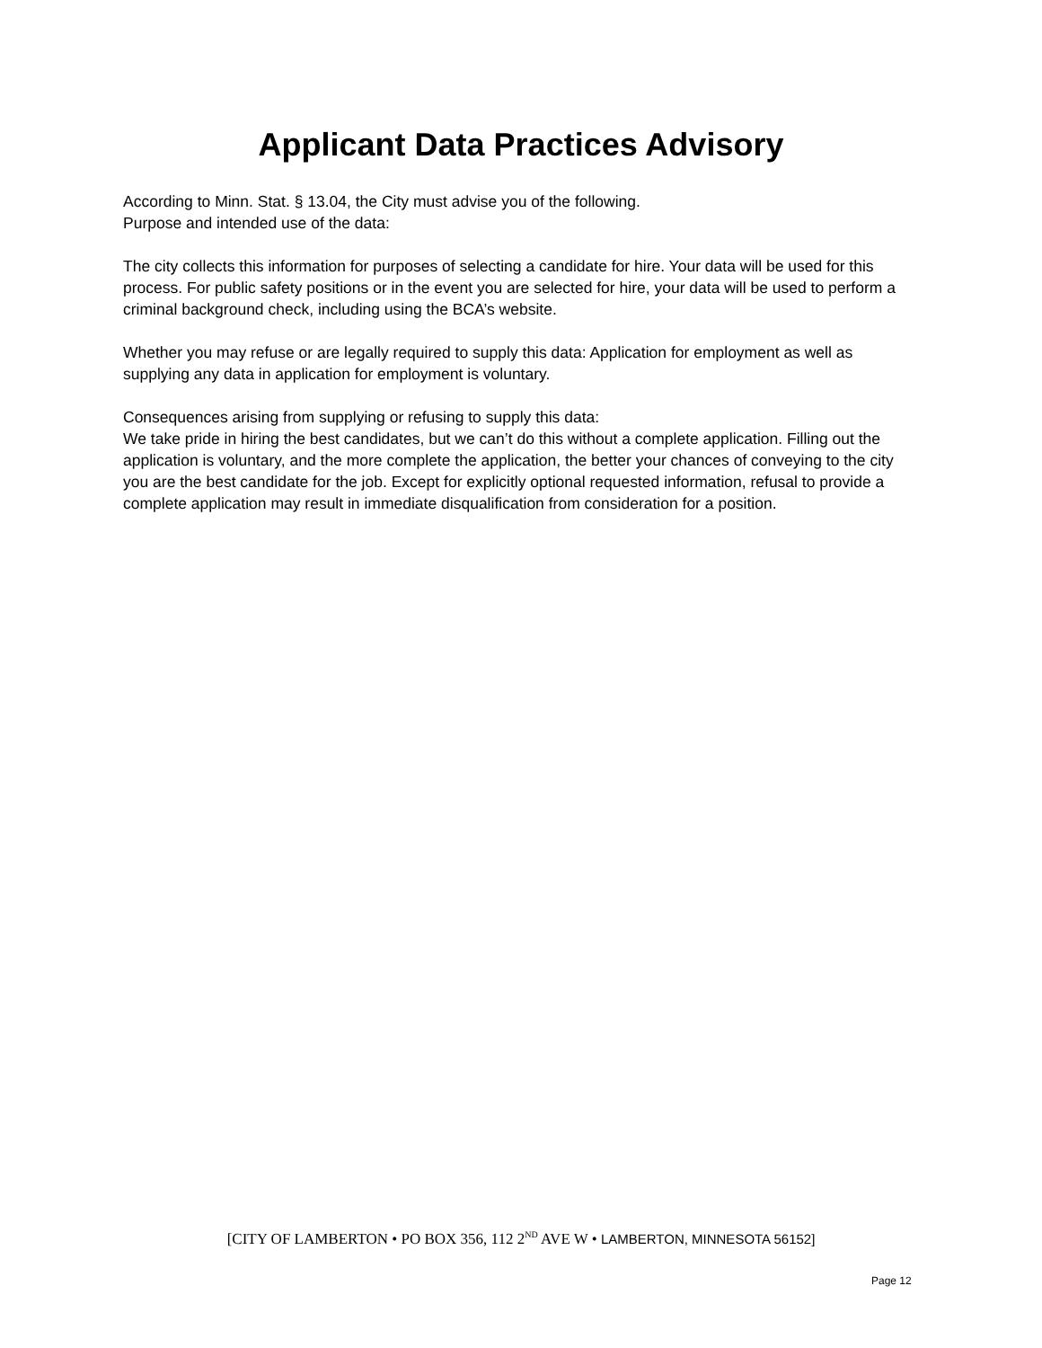Applicant Data Practices Advisory
According to Minn. Stat. § 13.04, the City must advise you of the following.
Purpose and intended use of the data:
The city collects this information for purposes of selecting a candidate for hire. Your data will be used for this process. For public safety positions or in the event you are selected for hire, your data will be used to perform a criminal background check, including using the BCA’s website.
Whether you may refuse or are legally required to supply this data: Application for employment as well as supplying any data in application for employment is voluntary.
Consequences arising from supplying or refusing to supply this data:
We take pride in hiring the best candidates, but we can’t do this without a complete application. Filling out the application is voluntary, and the more complete the application, the better your chances of conveying to the city you are the best candidate for the job. Except for explicitly optional requested information, refusal to provide a complete application may result in immediate disqualification from consideration for a position.
[CITY OF LAMBERTON • PO BOX 356, 112 2<sup>ND</sup> AVE W • LAMBERTON, MINNESOTA 56152]
Page 12